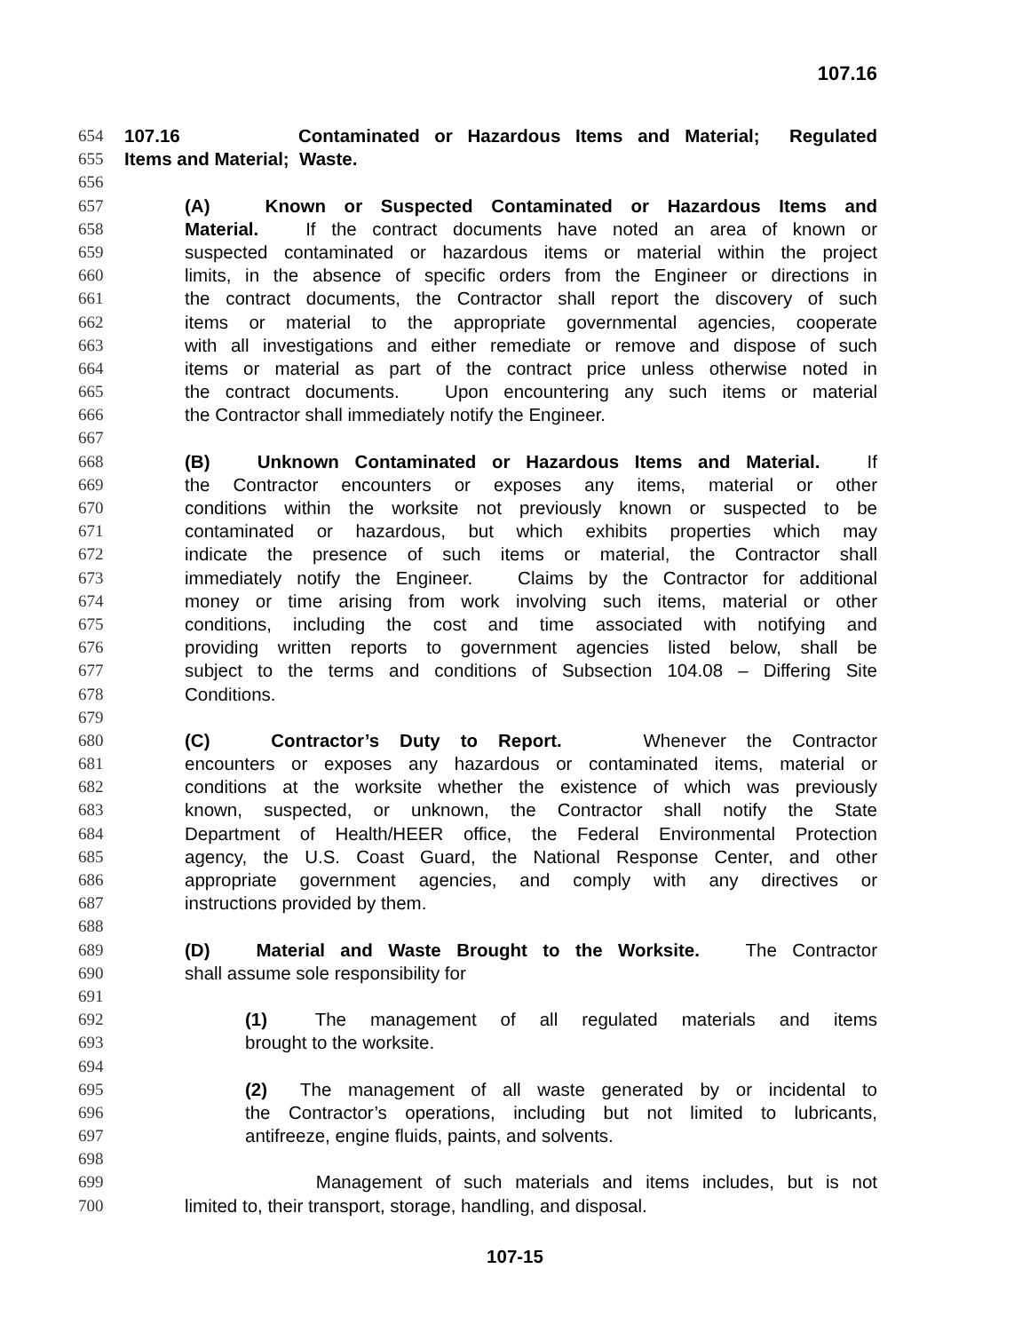107.16
654 107.16 Contaminated or Hazardous Items and Material; Regulated
655 Items and Material; Waste.
656
657 (A) Known or Suspected Contaminated or Hazardous Items and
658 Material. If the contract documents have noted an area of known or
659 suspected contaminated or hazardous items or material within the project
660 limits, in the absence of specific orders from the Engineer or directions in
661 the contract documents, the Contractor shall report the discovery of such
662 items or material to the appropriate governmental agencies, cooperate
663 with all investigations and either remediate or remove and dispose of such
664 items or material as part of the contract price unless otherwise noted in
665 the contract documents. Upon encountering any such items or material
666 the Contractor shall immediately notify the Engineer.
667
668 (B) Unknown Contaminated or Hazardous Items and Material. If
669 the Contractor encounters or exposes any items, material or other
670 conditions within the worksite not previously known or suspected to be
671 contaminated or hazardous, but which exhibits properties which may
672 indicate the presence of such items or material, the Contractor shall
673 immediately notify the Engineer. Claims by the Contractor for additional
674 money or time arising from work involving such items, material or other
675 conditions, including the cost and time associated with notifying and
676 providing written reports to government agencies listed below, shall be
677 subject to the terms and conditions of Subsection 104.08 – Differing Site
678 Conditions.
679
680 (C) Contractor’s Duty to Report. Whenever the Contractor
681 encounters or exposes any hazardous or contaminated items, material or
682 conditions at the worksite whether the existence of which was previously
683 known, suspected, or unknown, the Contractor shall notify the State
684 Department of Health/HEER office, the Federal Environmental Protection
685 agency, the U.S. Coast Guard, the National Response Center, and other
686 appropriate government agencies, and comply with any directives or
687 instructions provided by them.
688
689 (D) Material and Waste Brought to the Worksite. The Contractor
690 shall assume sole responsibility for
691
692 (1) The management of all regulated materials and items
693 brought to the worksite.
694
695 (2) The management of all waste generated by or incidental to
696 the Contractor’s operations, including but not limited to lubricants,
697 antifreeze, engine fluids, paints, and solvents.
698
699 Management of such materials and items includes, but is not
700 limited to, their transport, storage, handling, and disposal.
107-15